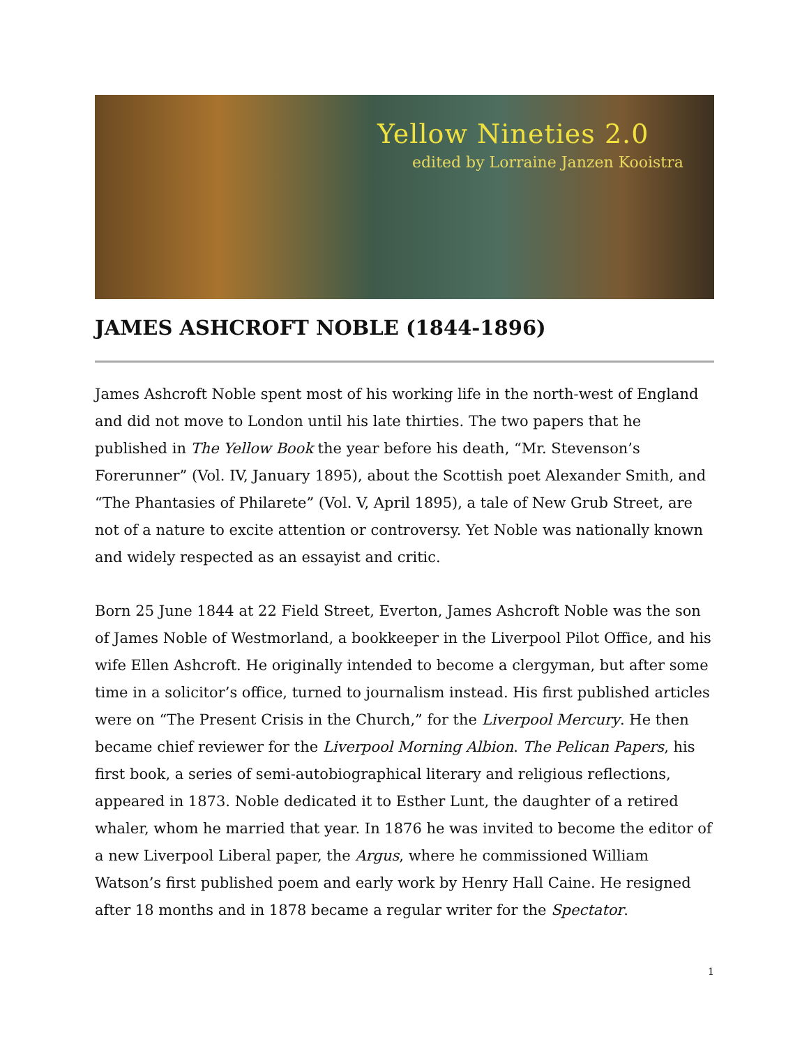Yellow Nineties 2.0
edited by Lorraine Janzen Kooistra
JAMES ASHCROFT NOBLE (1844-1896)
James Ashcroft Noble spent most of his working life in the north-west of England and did not move to London until his late thirties. The two papers that he published in The Yellow Book the year before his death, “Mr. Stevenson’s Forerunner” (Vol. IV, January 1895), about the Scottish poet Alexander Smith, and “The Phantasies of Philarete” (Vol. V, April 1895), a tale of New Grub Street, are not of a nature to excite attention or controversy. Yet Noble was nationally known and widely respected as an essayist and critic.
Born 25 June 1844 at 22 Field Street, Everton, James Ashcroft Noble was the son of James Noble of Westmorland, a bookkeeper in the Liverpool Pilot Office, and his wife Ellen Ashcroft. He originally intended to become a clergyman, but after some time in a solicitor’s office, turned to journalism instead. His first published articles were on “The Present Crisis in the Church,” for the Liverpool Mercury. He then became chief reviewer for the Liverpool Morning Albion. The Pelican Papers, his first book, a series of semi-autobiographical literary and religious reflections, appeared in 1873. Noble dedicated it to Esther Lunt, the daughter of a retired whaler, whom he married that year. In 1876 he was invited to become the editor of a new Liverpool Liberal paper, the Argus, where he commissioned William Watson’s first published poem and early work by Henry Hall Caine. He resigned after 18 months and in 1878 became a regular writer for the Spectator.
1